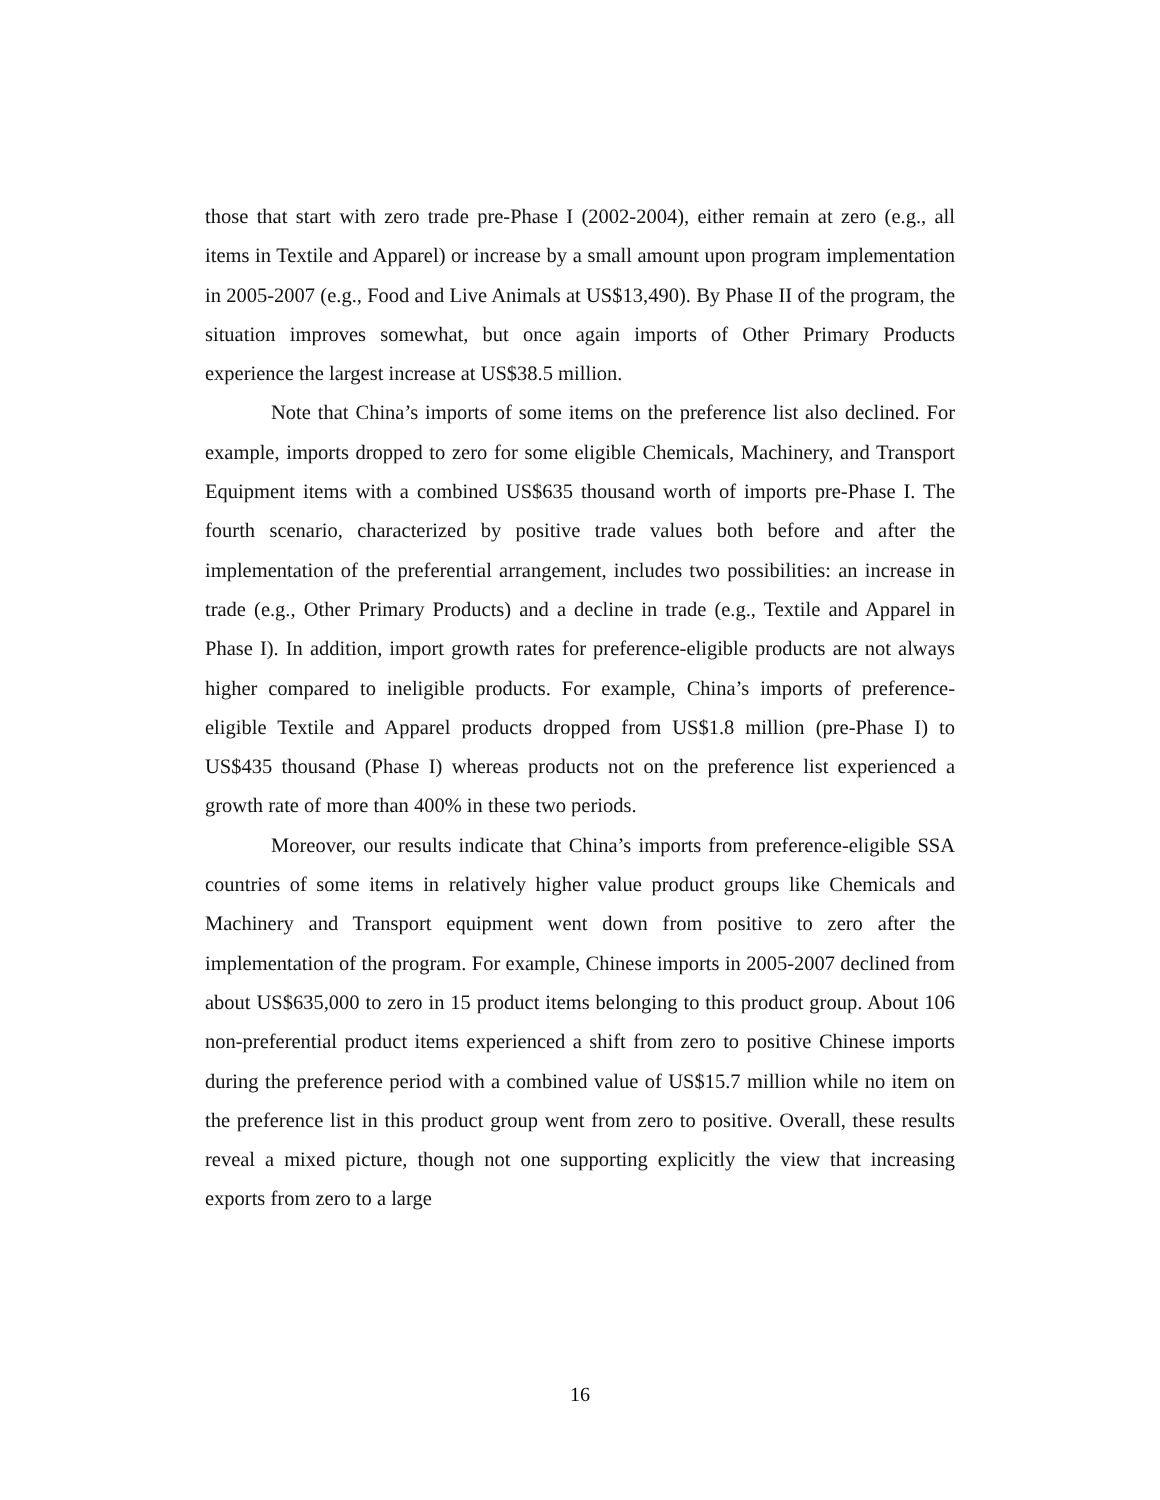those that start with zero trade pre-Phase I (2002-2004), either remain at zero (e.g., all items in Textile and Apparel) or increase by a small amount upon program implementation in 2005-2007 (e.g., Food and Live Animals at US$13,490). By Phase II of the program, the situation improves somewhat, but once again imports of Other Primary Products experience the largest increase at US$38.5 million.
Note that China’s imports of some items on the preference list also declined. For example, imports dropped to zero for some eligible Chemicals, Machinery, and Transport Equipment items with a combined US$635 thousand worth of imports pre-Phase I. The fourth scenario, characterized by positive trade values both before and after the implementation of the preferential arrangement, includes two possibilities: an increase in trade (e.g., Other Primary Products) and a decline in trade (e.g., Textile and Apparel in Phase I). In addition, import growth rates for preference-eligible products are not always higher compared to ineligible products. For example, China’s imports of preference-eligible Textile and Apparel products dropped from US$1.8 million (pre-Phase I) to US$435 thousand (Phase I) whereas products not on the preference list experienced a growth rate of more than 400% in these two periods.
Moreover, our results indicate that China’s imports from preference-eligible SSA countries of some items in relatively higher value product groups like Chemicals and Machinery and Transport equipment went down from positive to zero after the implementation of the program. For example, Chinese imports in 2005-2007 declined from about US$635,000 to zero in 15 product items belonging to this product group. About 106 non-preferential product items experienced a shift from zero to positive Chinese imports during the preference period with a combined value of US$15.7 million while no item on the preference list in this product group went from zero to positive. Overall, these results reveal a mixed picture, though not one supporting explicitly the view that increasing exports from zero to a large
16